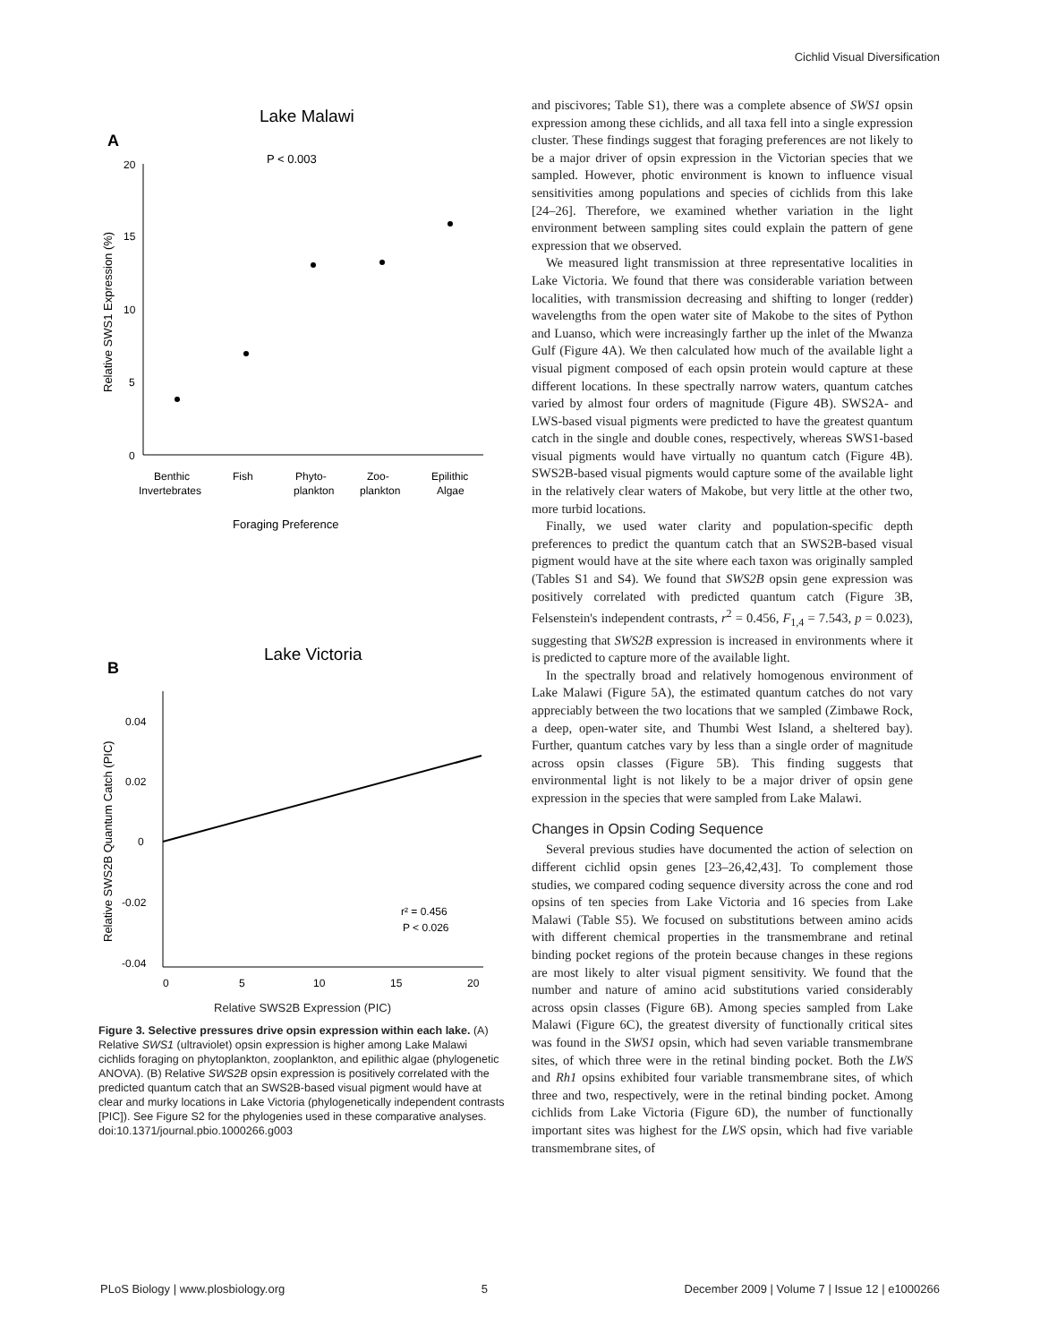Cichlid Visual Diversification
Lake Malawi
A
P < 0.003
Relative SWS1 Expression (%)
20
15
10
5
0
Benthic
Invertebrates
Fish
Phyto-
plankton
Zoo-
plankton
Epilithic
Algae
Foraging Preference
Lake Victoria
B
Relative SWS2B Quantum Catch (PIC)
0.04
0.02
0
-0.02
-0.04
0
5
10
15
20
r² = 0.456
P < 0.026
Relative SWS2B Expression (PIC)
Figure 3. Selective pressures drive opsin expression within each lake. (A) Relative SWS1 (ultraviolet) opsin expression is higher among Lake Malawi cichlids foraging on phytoplankton, zooplankton, and epilithic algae (phylogenetic ANOVA). (B) Relative SWS2B opsin expression is positively correlated with the predicted quantum catch that an SWS2B-based visual pigment would have at clear and murky locations in Lake Victoria (phylogenetically independent contrasts [PIC]). See Figure S2 for the phylogenies used in these comparative analyses.
doi:10.1371/journal.pbio.1000266.g003
and piscivores; Table S1), there was a complete absence of SWS1 opsin expression among these cichlids, and all taxa fell into a single expression cluster. These findings suggest that foraging preferences are not likely to be a major driver of opsin expression in the Victorian species that we sampled. However, photic environment is known to influence visual sensitivities among populations and species of cichlids from this lake [24–26]. Therefore, we examined whether variation in the light environment between sampling sites could explain the pattern of gene expression that we observed.
We measured light transmission at three representative localities in Lake Victoria. We found that there was considerable variation between localities, with transmission decreasing and shifting to longer (redder) wavelengths from the open water site of Makobe to the sites of Python and Luanso, which were increasingly farther up the inlet of the Mwanza Gulf (Figure 4A). We then calculated how much of the available light a visual pigment composed of each opsin protein would capture at these different locations. In these spectrally narrow waters, quantum catches varied by almost four orders of magnitude (Figure 4B). SWS2A- and LWS-based visual pigments were predicted to have the greatest quantum catch in the single and double cones, respectively, whereas SWS1-based visual pigments would have virtually no quantum catch (Figure 4B). SWS2B-based visual pigments would capture some of the available light in the relatively clear waters of Makobe, but very little at the other two, more turbid locations.
Finally, we used water clarity and population-specific depth preferences to predict the quantum catch that an SWS2B-based visual pigment would have at the site where each taxon was originally sampled (Tables S1 and S4). We found that SWS2B opsin gene expression was positively correlated with predicted quantum catch (Figure 3B, Felsenstein's independent contrasts, r<sup>2</sup> = 0.456, F<sub>1,4</sub> = 7.543, p = 0.023), suggesting that SWS2B expression is increased in environments where it is predicted to capture more of the available light.
In the spectrally broad and relatively homogenous environment of Lake Malawi (Figure 5A), the estimated quantum catches do not vary appreciably between the two locations that we sampled (Zimbawe Rock, a deep, open-water site, and Thumbi West Island, a sheltered bay). Further, quantum catches vary by less than a single order of magnitude across opsin classes (Figure 5B). This finding suggests that environmental light is not likely to be a major driver of opsin gene expression in the species that were sampled from Lake Malawi.
Changes in Opsin Coding Sequence
Several previous studies have documented the action of selection on different cichlid opsin genes [23–26,42,43]. To complement those studies, we compared coding sequence diversity across the cone and rod opsins of ten species from Lake Victoria and 16 species from Lake Malawi (Table S5). We focused on substitutions between amino acids with different chemical properties in the transmembrane and retinal binding pocket regions of the protein because changes in these regions are most likely to alter visual pigment sensitivity. We found that the number and nature of amino acid substitutions varied considerably across opsin classes (Figure 6B). Among species sampled from Lake Malawi (Figure 6C), the greatest diversity of functionally critical sites was found in the SWS1 opsin, which had seven variable transmembrane sites, of which three were in the retinal binding pocket. Both the LWS and Rh1 opsins exhibited four variable transmembrane sites, of which three and two, respectively, were in the retinal binding pocket. Among cichlids from Lake Victoria (Figure 6D), the number of functionally important sites was highest for the LWS opsin, which had five variable transmembrane sites, of
PLoS Biology | www.plosbiology.org 5 December 2009 | Volume 7 | Issue 12 | e1000266